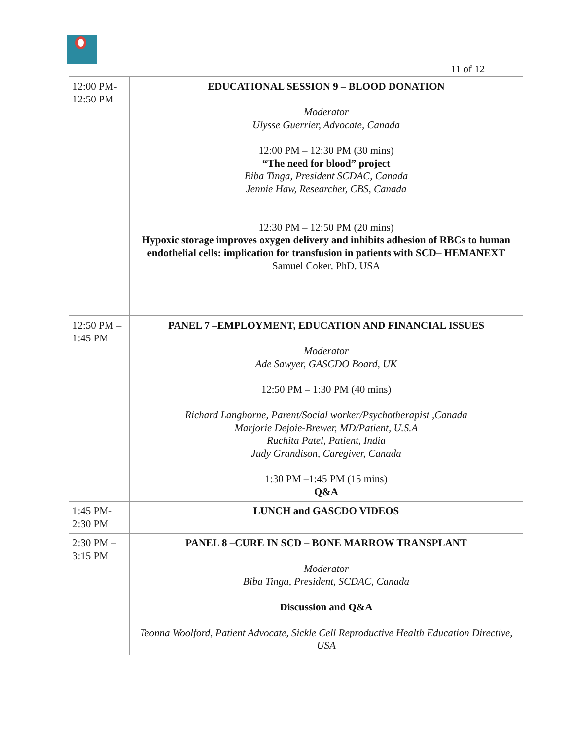11 of 12
| 12:00 PM- 12:50 PM | EDUCATIONAL SESSION 9 – BLOOD DONATION Moderator Ulysse Guerrier, Advocate, Canada 12:00 PM – 12:30 PM (30 mins) “The need for blood” project Biba Tinga, President SCDAC, Canada Jennie Haw, Researcher, CBS, Canada 12:30 PM – 12:50 PM (20 mins) Hypoxic storage improves oxygen delivery and inhibits adhesion of RBCs to human endothelial cells: implication for transfusion in patients with SCD– HEMANEXT Samuel Coker, PhD, USA |
| 12:50 PM – 1:45 PM | PANEL 7 –EMPLOYMENT, EDUCATION AND FINANCIAL ISSUES Moderator Ade Sawyer, GASCDO Board, UK 12:50 PM – 1:30 PM (40 mins) Richard Langhorne, Parent/Social worker/Psychotherapist ,Canada Marjorie Dejoie-Brewer, MD/Patient, U.S.A Ruchita Patel, Patient, India Judy Grandison, Caregiver, Canada 1:30 PM –1:45 PM (15 mins) Q&A |
| 1:45 PM- 2:30 PM | LUNCH and GASCDO VIDEOS |
| 2:30 PM – 3:15 PM | PANEL 8 –CURE IN SCD – BONE MARROW TRANSPLANT Moderator Biba Tinga, President, SCDAC, Canada Discussion and Q&A Teonna Woolford, Patient Advocate, Sickle Cell Reproductive Health Education Directive, USA |